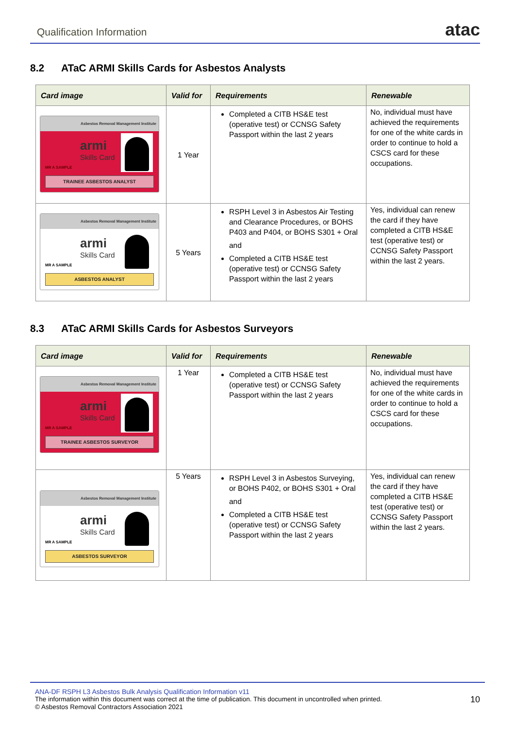Qualification Information
atac
8.2 ATaC ARMI Skills Cards for Asbestos Analysts
| Card image | Valid for | Requirements | Renewable |
| --- | --- | --- | --- |
| Asbestos Removal Management Institute armi Skills Card MR A SAMPLE TRAINEE ASBESTOS ANALYST | 1 Year | Completed a CITB HS&E test (operative test) or CCNSG Safety Passport within the last 2 years | No, individual must have achieved the requirements for one of the white cards in order to continue to hold a CSCS card for these occupations. |
| Asbestos Removal Management Institute armi Skills Card MR A SAMPLE ASBESTOS ANALYST | 5 Years | RSPH Level 3 in Asbestos Air Testing and Clearance Procedures, or BOHS P403 and P404, or BOHS S301 + Oral and Completed a CITB HS&E test (operative test) or CCNSG Safety Passport within the last 2 years | Yes, individual can renew the card if they have completed a CITB HS&E test (operative test) or CCNSG Safety Passport within the last 2 years. |
8.3 ATaC ARMI Skills Cards for Asbestos Surveyors
| Card image | Valid for | Requirements | Renewable |
| --- | --- | --- | --- |
| Asbestos Removal Management Institute armi Skills Card MR A SAMPLE TRAINEE ASBESTOS SURVEYOR | 1 Year | Completed a CITB HS&E test (operative test) or CCNSG Safety Passport within the last 2 years | No, individual must have achieved the requirements for one of the white cards in order to continue to hold a CSCS card for these occupations. |
| Asbestos Removal Management Institute armi Skills Card MR A SAMPLE ASBESTOS SURVEYOR | 5 Years | RSPH Level 3 in Asbestos Surveying, or BOHS P402, or BOHS S301 + Oral and Completed a CITB HS&E test (operative test) or CCNSG Safety Passport within the last 2 years | Yes, individual can renew the card if they have completed a CITB HS&E test (operative test) or CCNSG Safety Passport within the last 2 years. |
ANA-DF RSPH L3 Asbestos Bulk Analysis Qualification Information v11
The information within this document was correct at the time of publication. This document in uncontrolled when printed.
© Asbestos Removal Contractors Association 2021
10